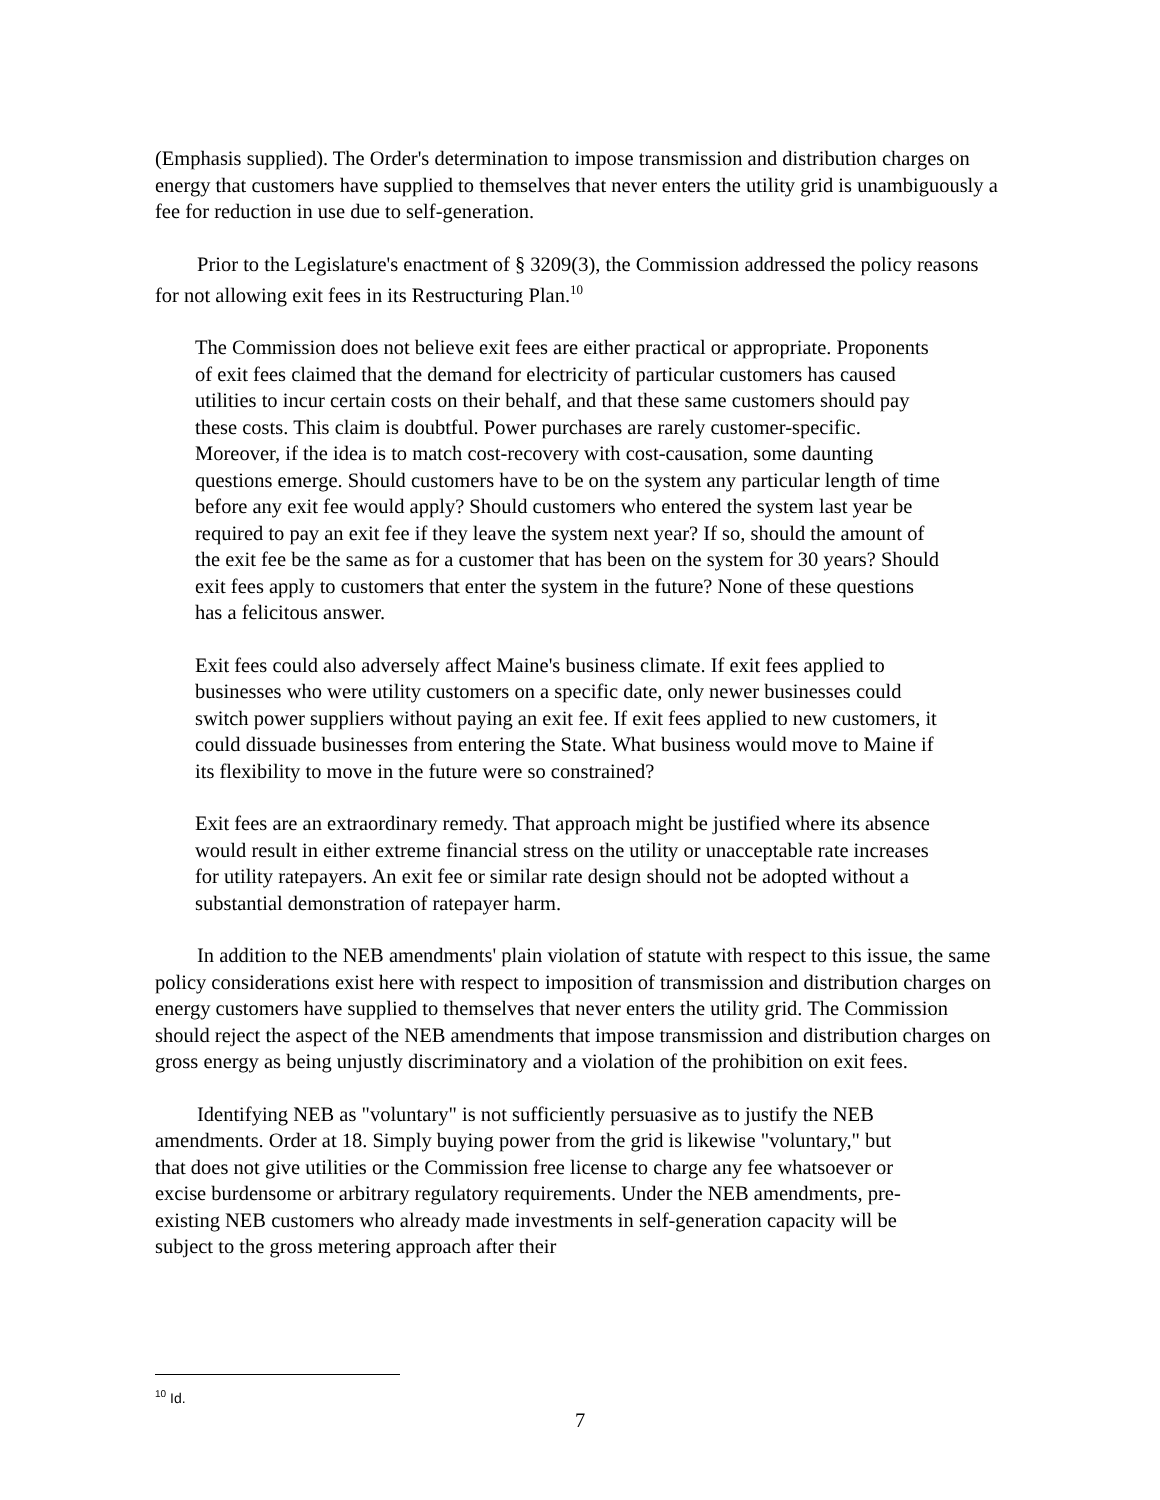(Emphasis supplied). The Order's determination to impose transmission and distribution charges on energy that customers have supplied to themselves that never enters the utility grid is unambiguously a fee for reduction in use due to self-generation.
Prior to the Legislature's enactment of § 3209(3), the Commission addressed the policy reasons for not allowing exit fees in its Restructuring Plan.<sup>10</sup>
The Commission does not believe exit fees are either practical or appropriate. Proponents of exit fees claimed that the demand for electricity of particular customers has caused utilities to incur certain costs on their behalf, and that these same customers should pay these costs. This claim is doubtful. Power purchases are rarely customer-specific. Moreover, if the idea is to match cost-recovery with cost-causation, some daunting questions emerge. Should customers have to be on the system any particular length of time before any exit fee would apply? Should customers who entered the system last year be required to pay an exit fee if they leave the system next year? If so, should the amount of the exit fee be the same as for a customer that has been on the system for 30 years? Should exit fees apply to customers that enter the system in the future? None of these questions has a felicitous answer.
Exit fees could also adversely affect Maine's business climate. If exit fees applied to businesses who were utility customers on a specific date, only newer businesses could switch power suppliers without paying an exit fee. If exit fees applied to new customers, it could dissuade businesses from entering the State. What business would move to Maine if its flexibility to move in the future were so constrained?
Exit fees are an extraordinary remedy. That approach might be justified where its absence would result in either extreme financial stress on the utility or unacceptable rate increases for utility ratepayers. An exit fee or similar rate design should not be adopted without a substantial demonstration of ratepayer harm.
In addition to the NEB amendments' plain violation of statute with respect to this issue, the same policy considerations exist here with respect to imposition of transmission and distribution charges on energy customers have supplied to themselves that never enters the utility grid. The Commission should reject the aspect of the NEB amendments that impose transmission and distribution charges on gross energy as being unjustly discriminatory and a violation of the prohibition on exit fees.
Identifying NEB as "voluntary" is not sufficiently persuasive as to justify the NEB amendments. Order at 18. Simply buying power from the grid is likewise "voluntary," but that does not give utilities or the Commission free license to charge any fee whatsoever or excise burdensome or arbitrary regulatory requirements. Under the NEB amendments, pre-existing NEB customers who already made investments in self-generation capacity will be subject to the gross metering approach after their
<sup>10</sup> Id.
7